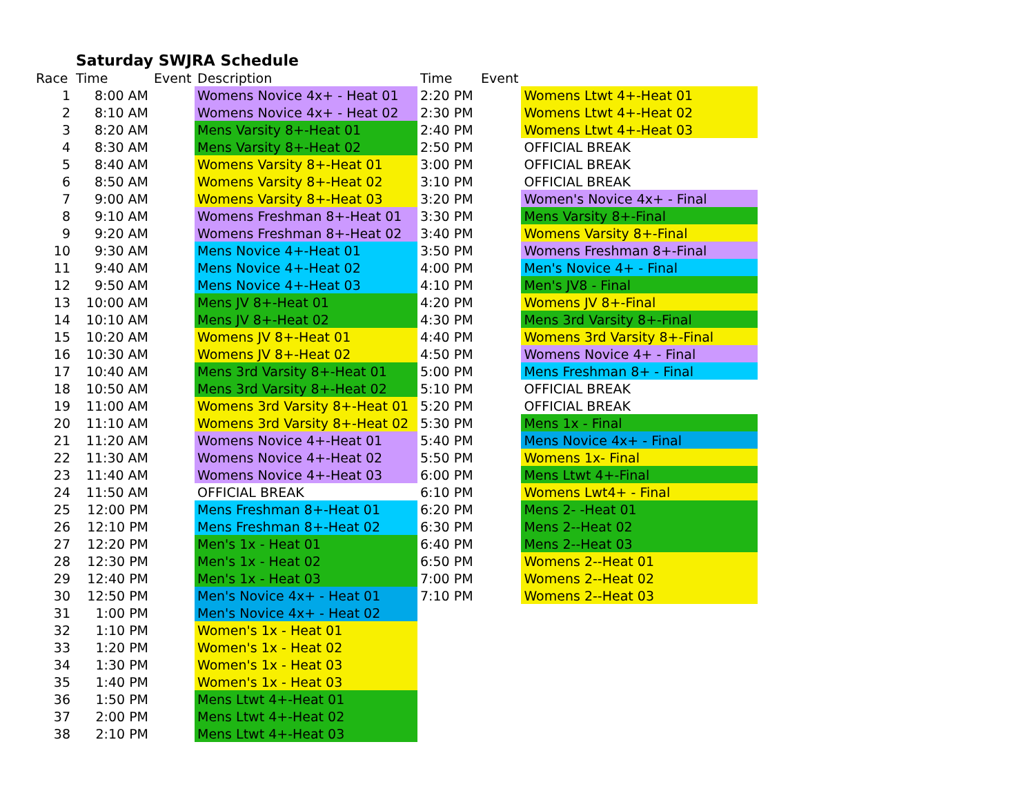Saturday SWJRA Schedule
| Race | Time | Event | Description | Time | Event | |
| --- | --- | --- | --- | --- | --- | --- |
| 1 | 8:00 AM | | Womens Novice 4x+ - Heat 01 | 2:20 PM | | Womens Ltwt 4+-Heat 01 |
| 2 | 8:10 AM | | Womens Novice 4x+ - Heat 02 | 2:30 PM | | Womens Ltwt 4+-Heat 02 |
| 3 | 8:20 AM | | Mens Varsity 8+-Heat 01 | 2:40 PM | | Womens Ltwt 4+-Heat 03 |
| 4 | 8:30 AM | | Mens Varsity 8+-Heat 02 | 2:50 PM | | OFFICIAL BREAK |
| 5 | 8:40 AM | | Womens Varsity 8+-Heat 01 | 3:00 PM | | OFFICIAL BREAK |
| 6 | 8:50 AM | | Womens Varsity 8+-Heat 02 | 3:10 PM | | OFFICIAL BREAK |
| 7 | 9:00 AM | | Womens Varsity 8+-Heat 03 | 3:20 PM | | Women's Novice 4x+ - Final |
| 8 | 9:10 AM | | Womens Freshman 8+-Heat 01 | 3:30 PM | | Mens Varsity 8+-Final |
| 9 | 9:20 AM | | Womens Freshman 8+-Heat 02 | 3:40 PM | | Womens Varsity 8+-Final |
| 10 | 9:30 AM | | Mens Novice 4+-Heat 01 | 3:50 PM | | Womens Freshman 8+-Final |
| 11 | 9:40 AM | | Mens Novice 4+-Heat 02 | 4:00 PM | | Men's Novice 4+ - Final |
| 12 | 9:50 AM | | Mens Novice 4+-Heat 03 | 4:10 PM | | Men's JV8 - Final |
| 13 | 10:00 AM | | Mens JV 8+-Heat 01 | 4:20 PM | | Womens JV 8+-Final |
| 14 | 10:10 AM | | Mens JV 8+-Heat 02 | 4:30 PM | | Mens 3rd Varsity 8+-Final |
| 15 | 10:20 AM | | Womens JV 8+-Heat 01 | 4:40 PM | | Womens 3rd Varsity 8+-Final |
| 16 | 10:30 AM | | Womens JV 8+-Heat 02 | 4:50 PM | | Womens Novice 4+ - Final |
| 17 | 10:40 AM | | Mens 3rd Varsity 8+-Heat 01 | 5:00 PM | | Mens Freshman 8+ - Final |
| 18 | 10:50 AM | | Mens 3rd Varsity 8+-Heat 02 | 5:10 PM | | OFFICIAL BREAK |
| 19 | 11:00 AM | | Womens 3rd Varsity 8+-Heat 01 | 5:20 PM | | OFFICIAL BREAK |
| 20 | 11:10 AM | | Womens 3rd Varsity 8+-Heat 02 | 5:30 PM | | Mens 1x - Final |
| 21 | 11:20 AM | | Womens Novice 4+-Heat 01 | 5:40 PM | | Mens Novice 4x+ - Final |
| 22 | 11:30 AM | | Womens Novice 4+-Heat 02 | 5:50 PM | | Womens 1x- Final |
| 23 | 11:40 AM | | Womens Novice 4+-Heat 03 | 6:00 PM | | Mens Ltwt 4+-Final |
| 24 | 11:50 AM | | OFFICIAL BREAK | 6:10 PM | | Womens Lwt4+ - Final |
| 25 | 12:00 PM | | Mens Freshman 8+-Heat 01 | 6:20 PM | | Mens 2- -Heat 01 |
| 26 | 12:10 PM | | Mens Freshman 8+-Heat 02 | 6:30 PM | | Mens 2--Heat 02 |
| 27 | 12:20 PM | | Men's 1x - Heat 01 | 6:40 PM | | Mens 2--Heat 03 |
| 28 | 12:30 PM | | Men's 1x - Heat 02 | 6:50 PM | | Womens 2--Heat 01 |
| 29 | 12:40 PM | | Men's 1x - Heat 03 | 7:00 PM | | Womens 2--Heat 02 |
| 30 | 12:50 PM | | Men's Novice 4x+ - Heat 01 | 7:10 PM | | Womens 2--Heat 03 |
| 31 | 1:00 PM | | Men's Novice 4x+ - Heat 02 | | | |
| 32 | 1:10 PM | | Women's 1x - Heat 01 | | | |
| 33 | 1:20 PM | | Women's 1x - Heat 02 | | | |
| 34 | 1:30 PM | | Women's 1x - Heat 03 | | | |
| 35 | 1:40 PM | | Women's 1x - Heat 03 | | | |
| 36 | 1:50 PM | | Mens Ltwt 4+-Heat 01 | | | |
| 37 | 2:00 PM | | Mens Ltwt 4+-Heat 02 | | | |
| 38 | 2:10 PM | | Mens Ltwt 4+-Heat 03 | | | |